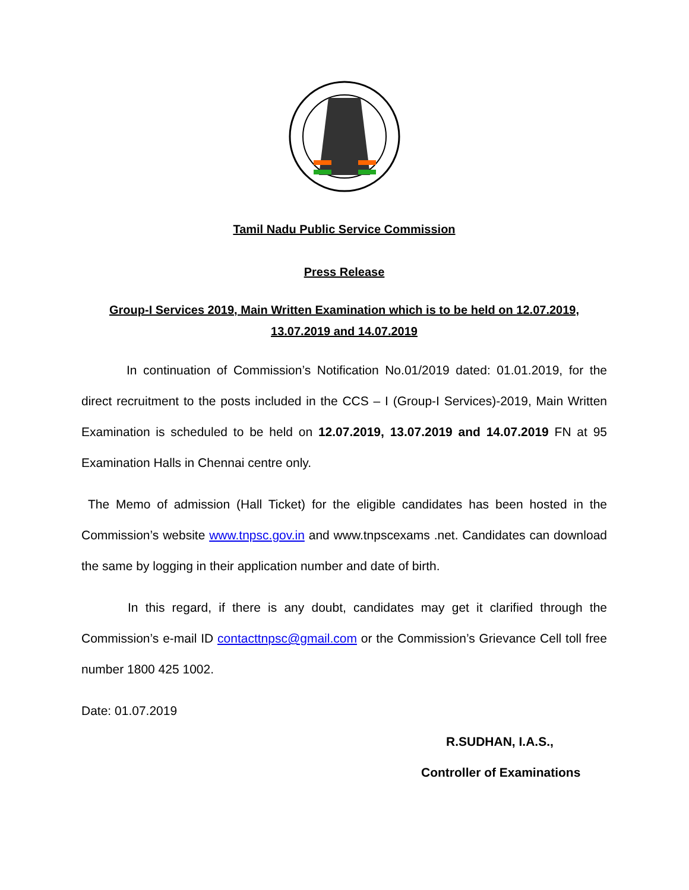Tamil Nadu Public Service Commission
Press Release
Group-I Services 2019, Main Written Examination which is to be held on 12.07.2019,
13.07.2019 and 14.07.2019
In continuation of Commission’s Notification No.01/2019 dated: 01.01.2019, for the direct recruitment to the posts included in the CCS – I (Group-I Services)-2019, Main Written Examination is scheduled to be held on 12.07.2019, 13.07.2019 and 14.07.2019 FN at 95 Examination Halls in Chennai centre only.
The Memo of admission (Hall Ticket) for the eligible candidates has been hosted in the Commission’s website www.tnpsc.gov.in and www.tnpscexams .net. Candidates can download the same by logging in their application number and date of birth.
In this regard, if there is any doubt, candidates may get it clarified through the Commission’s e-mail ID contacttnpsc@gmail.com or the Commission’s Grievance Cell toll free number 1800 425 1002.
Date: 01.07.2019
R.SUDHAN, I.A.S.,
Controller of Examinations